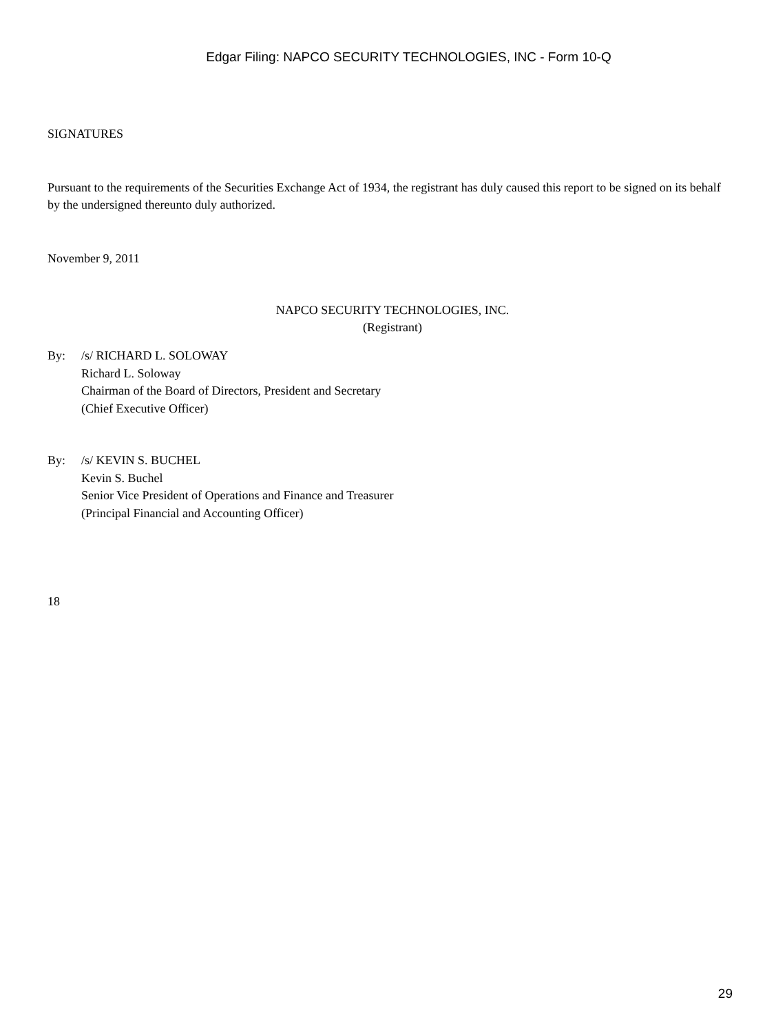Edgar Filing: NAPCO SECURITY TECHNOLOGIES, INC - Form 10-Q
SIGNATURES
Pursuant to the requirements of the Securities Exchange Act of 1934, the registrant has duly caused this report to be signed on its behalf by the undersigned thereunto duly authorized.
November 9, 2011
NAPCO SECURITY TECHNOLOGIES, INC.
(Registrant)
By: /s/ RICHARD L. SOLOWAY
Richard L. Soloway
Chairman of the Board of Directors, President and Secretary
(Chief Executive Officer)
By: /s/ KEVIN S. BUCHEL
Kevin S. Buchel
Senior Vice President of Operations and Finance and Treasurer
(Principal Financial and Accounting Officer)
18
29